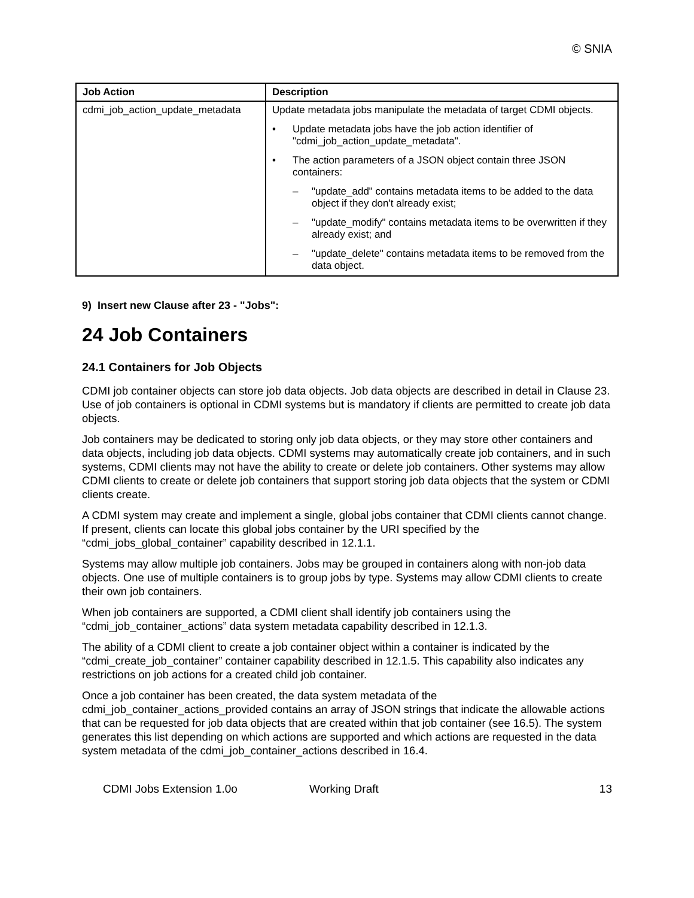© SNIA
| Job Action | Description |
| --- | --- |
| cdmi_job_action_update_metadata | Update metadata jobs manipulate the metadata of target CDMI objects. • Update metadata jobs have the job action identifier of "cdmi_job_action_update_metadata". • The action parameters of a JSON object contain three JSON containers: – "update_add" contains metadata items to be added to the data object if they don't already exist; – "update_modify" contains metadata items to be overwritten if they already exist; and – "update_delete" contains metadata items to be removed from the data object. |
9) Insert new Clause after 23 - "Jobs":
24 Job Containers
24.1 Containers for Job Objects
CDMI job container objects can store job data objects. Job data objects are described in detail in Clause 23. Use of job containers is optional in CDMI systems but is mandatory if clients are permitted to create job data objects.
Job containers may be dedicated to storing only job data objects, or they may store other containers and data objects, including job data objects. CDMI systems may automatically create job containers, and in such systems, CDMI clients may not have the ability to create or delete job containers. Other systems may allow CDMI clients to create or delete job containers that support storing job data objects that the system or CDMI clients create.
A CDMI system may create and implement a single, global jobs container that CDMI clients cannot change. If present, clients can locate this global jobs container by the URI specified by the “cdmi_jobs_global_container” capability described in 12.1.1.
Systems may allow multiple job containers. Jobs may be grouped in containers along with non-job data objects. One use of multiple containers is to group jobs by type. Systems may allow CDMI clients to create their own job containers.
When job containers are supported, a CDMI client shall identify job containers using the “cdmi_job_container_actions” data system metadata capability described in 12.1.3.
The ability of a CDMI client to create a job container object within a container is indicated by the “cdmi_create_job_container” container capability described in 12.1.5. This capability also indicates any restrictions on job actions for a created child job container.
Once a job container has been created, the data system metadata of the cdmi_job_container_actions_provided contains an array of JSON strings that indicate the allowable actions that can be requested for job data objects that are created within that job container (see 16.5). The system generates this list depending on which actions are supported and which actions are requested in the data system metadata of the cdmi_job_container_actions described in 16.4.
CDMI Jobs Extension 1.0o Working Draft 13